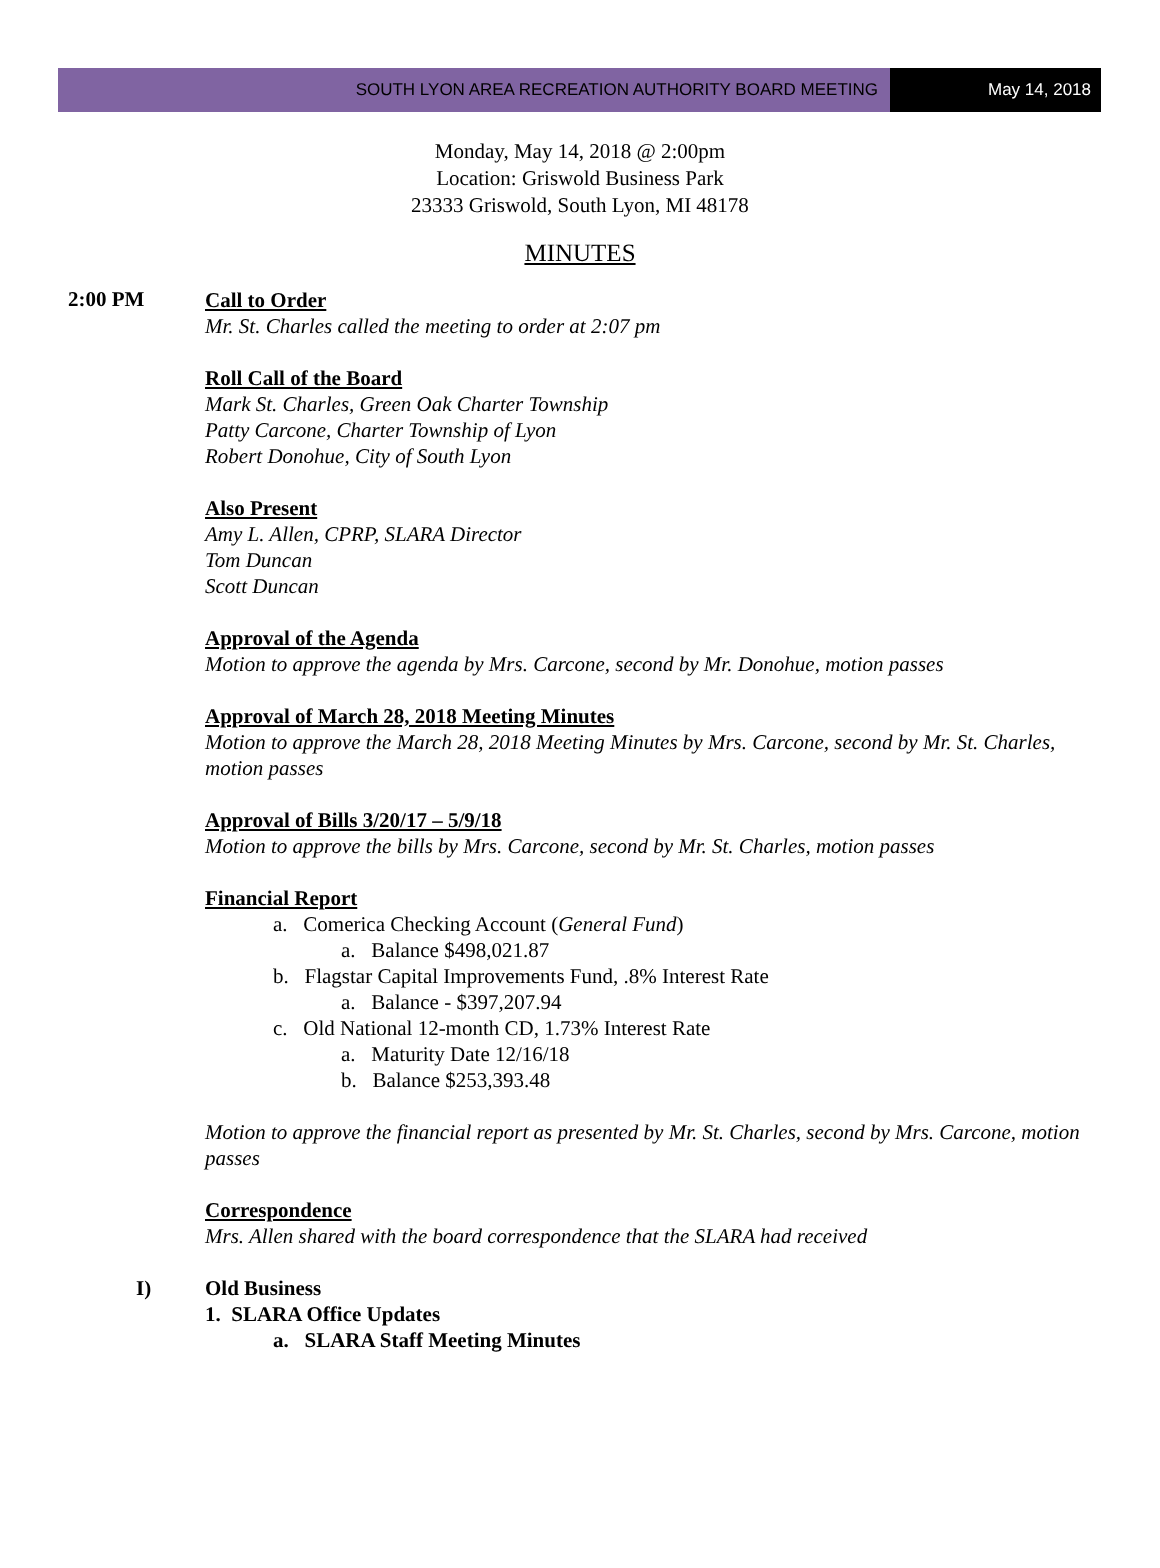SOUTH LYON AREA RECREATION AUTHORITY BOARD MEETING
May 14, 2018
Monday, May 14, 2018 @ 2:00pm
Location: Griswold Business Park
23333 Griswold, South Lyon, MI 48178
MINUTES
2:00 PM
Call to Order
Mr. St. Charles called the meeting to order at 2:07 pm
Roll Call of the Board
Mark St. Charles, Green Oak Charter Township
Patty Carcone, Charter Township of Lyon
Robert Donohue, City of South Lyon
Also Present
Amy L. Allen, CPRP, SLARA Director
Tom Duncan
Scott Duncan
Approval of the Agenda
Motion to approve the agenda by Mrs. Carcone, second by Mr. Donohue, motion passes
Approval of March 28, 2018 Meeting Minutes
Motion to approve the March 28, 2018 Meeting Minutes by Mrs. Carcone, second by Mr. St. Charles, motion passes
Approval of Bills 3/20/17 – 5/9/18
Motion to approve the bills by Mrs. Carcone, second by Mr. St. Charles, motion passes
Financial Report
a. Comerica Checking Account (General Fund)
a. Balance $498,021.87
b. Flagstar Capital Improvements Fund, .8% Interest Rate
a. Balance - $397,207.94
c. Old National 12-month CD, 1.73% Interest Rate
a. Maturity Date 12/16/18
b. Balance $253,393.48
Motion to approve the financial report as presented by Mr. St. Charles, second by Mrs. Carcone, motion passes
Correspondence
Mrs. Allen shared with the board correspondence that the SLARA had received
I)
Old Business
1. SLARA Office Updates
a. SLARA Staff Meeting Minutes